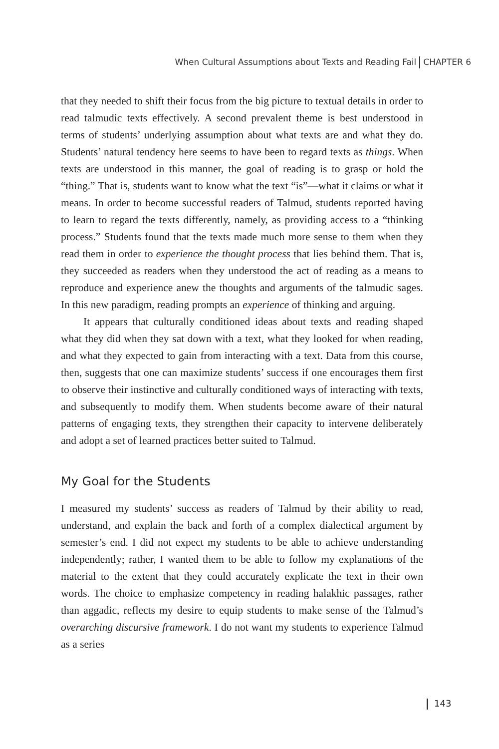When Cultural Assumptions about Texts and Reading Fail CHAPTER 6
that they needed to shift their focus from the big picture to textual details in order to read talmudic texts effectively. A second prevalent theme is best understood in terms of students’ underlying assumption about what texts are and what they do. Students’ natural tendency here seems to have been to regard texts as things. When texts are understood in this manner, the goal of reading is to grasp or hold the “thing.” That is, students want to know what the text “is”—what it claims or what it means. In order to become successful readers of Talmud, students reported having to learn to regard the texts differently, namely, as providing access to a “thinking process.” Students found that the texts made much more sense to them when they read them in order to experience the thought process that lies behind them. That is, they succeeded as readers when they understood the act of reading as a means to reproduce and experience anew the thoughts and arguments of the talmudic sages. In this new paradigm, reading prompts an experience of thinking and arguing.
It appears that culturally conditioned ideas about texts and reading shaped what they did when they sat down with a text, what they looked for when reading, and what they expected to gain from interacting with a text. Data from this course, then, suggests that one can maximize students’ success if one encourages them first to observe their instinctive and culturally conditioned ways of interacting with texts, and subsequently to modify them. When students become aware of their natural patterns of engaging texts, they strengthen their capacity to intervene deliberately and adopt a set of learned practices better suited to Talmud.
My Goal for the Students
I measured my students’ success as readers of Talmud by their ability to read, understand, and explain the back and forth of a complex dialectical argument by semester’s end. I did not expect my students to be able to achieve understanding independently; rather, I wanted them to be able to follow my explanations of the material to the extent that they could accurately explicate the text in their own words. The choice to emphasize competency in reading halakhic passages, rather than aggadic, reflects my desire to equip students to make sense of the Talmud’s overarching discursive framework. I do not want my students to experience Talmud as a series
143